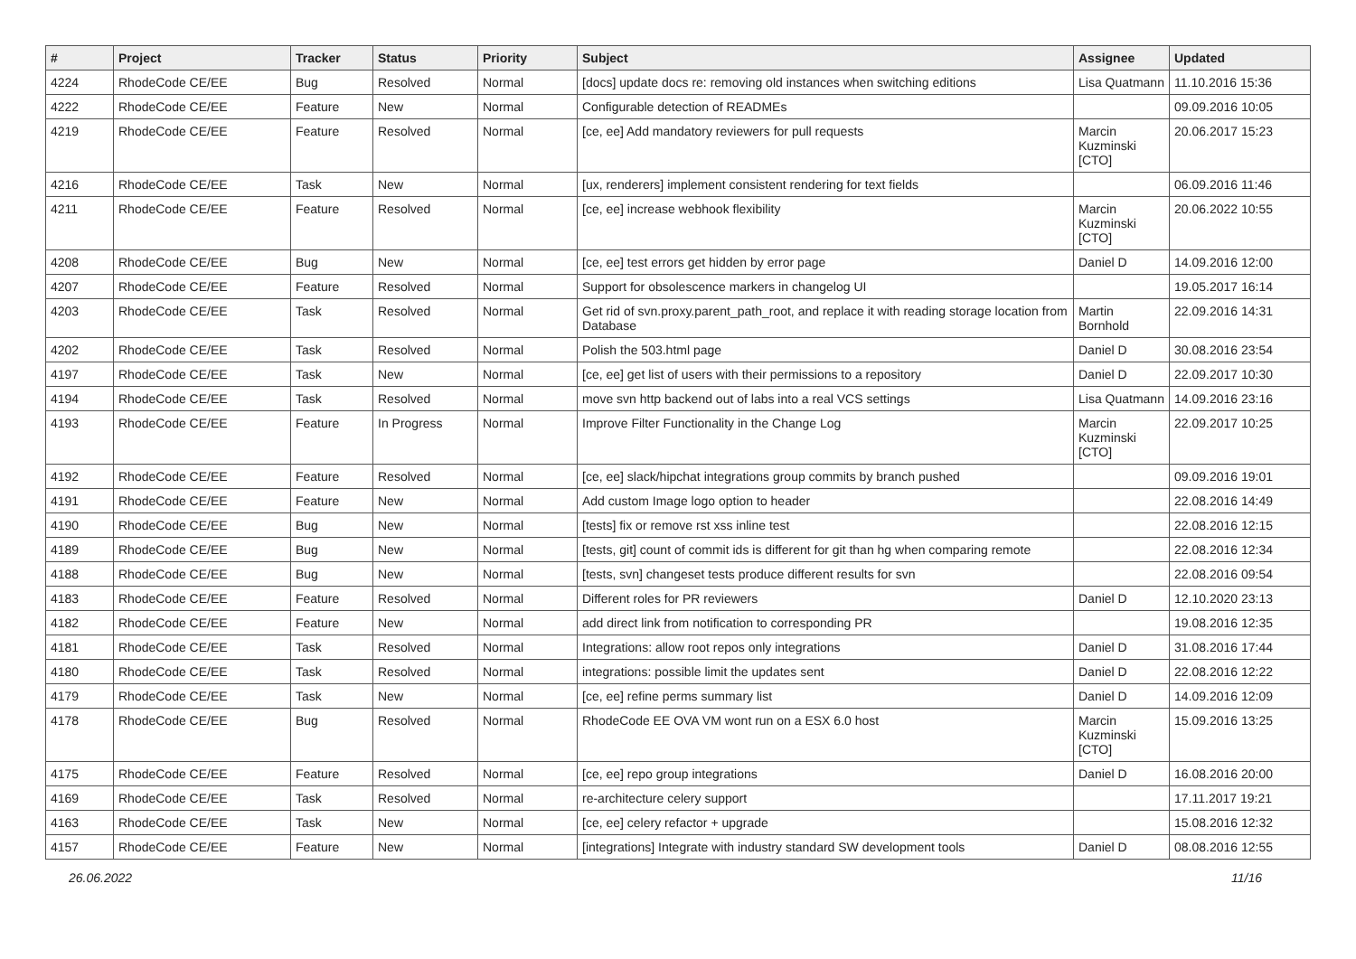| # | Project | Tracker | Status | Priority | Subject | Assignee | Updated |
| --- | --- | --- | --- | --- | --- | --- | --- |
| 4224 | RhodeCode CE/EE | Bug | Resolved | Normal | [docs] update docs re: removing old instances when switching editions | Lisa Quatmann | 11.10.2016 15:36 |
| 4222 | RhodeCode CE/EE | Feature | New | Normal | Configurable detection of READMEs | | 09.09.2016 10:05 |
| 4219 | RhodeCode CE/EE | Feature | Resolved | Normal | [ce, ee] Add mandatory reviewers for pull requests | Marcin Kuzminski [CTO] | 20.06.2017 15:23 |
| 4216 | RhodeCode CE/EE | Task | New | Normal | [ux, renderers] implement consistent rendering for text fields | | 06.09.2016 11:46 |
| 4211 | RhodeCode CE/EE | Feature | Resolved | Normal | [ce, ee] increase webhook flexibility | Marcin Kuzminski [CTO] | 20.06.2022 10:55 |
| 4208 | RhodeCode CE/EE | Bug | New | Normal | [ce, ee] test errors get hidden by error page | Daniel D | 14.09.2016 12:00 |
| 4207 | RhodeCode CE/EE | Feature | Resolved | Normal | Support for obsolescence markers in changelog UI | | 19.05.2017 16:14 |
| 4203 | RhodeCode CE/EE | Task | Resolved | Normal | Get rid of svn.proxy.parent_path_root, and replace it with reading storage location from Database | Martin Bornhold | 22.09.2016 14:31 |
| 4202 | RhodeCode CE/EE | Task | Resolved | Normal | Polish the 503.html page | Daniel D | 30.08.2016 23:54 |
| 4197 | RhodeCode CE/EE | Task | New | Normal | [ce, ee] get list of users with their permissions to a repository | Daniel D | 22.09.2017 10:30 |
| 4194 | RhodeCode CE/EE | Task | Resolved | Normal | move svn http backend out of labs into a real VCS settings | Lisa Quatmann | 14.09.2016 23:16 |
| 4193 | RhodeCode CE/EE | Feature | In Progress | Normal | Improve Filter Functionality in the Change Log | Marcin Kuzminski [CTO] | 22.09.2017 10:25 |
| 4192 | RhodeCode CE/EE | Feature | Resolved | Normal | [ce, ee] slack/hipchat integrations group commits by branch pushed | | 09.09.2016 19:01 |
| 4191 | RhodeCode CE/EE | Feature | New | Normal | Add custom Image logo option to header | | 22.08.2016 14:49 |
| 4190 | RhodeCode CE/EE | Bug | New | Normal | [tests] fix or remove rst xss inline test | | 22.08.2016 12:15 |
| 4189 | RhodeCode CE/EE | Bug | New | Normal | [tests, git] count of commit ids is different for git than hg when comparing remote | | 22.08.2016 12:34 |
| 4188 | RhodeCode CE/EE | Bug | New | Normal | [tests, svn] changeset tests produce different results for svn | | 22.08.2016 09:54 |
| 4183 | RhodeCode CE/EE | Feature | Resolved | Normal | Different roles for PR reviewers | Daniel D | 12.10.2020 23:13 |
| 4182 | RhodeCode CE/EE | Feature | New | Normal | add direct link from notification to corresponding PR | | 19.08.2016 12:35 |
| 4181 | RhodeCode CE/EE | Task | Resolved | Normal | Integrations: allow root repos only integrations | Daniel D | 31.08.2016 17:44 |
| 4180 | RhodeCode CE/EE | Task | Resolved | Normal | integrations: possible limit the updates sent | Daniel D | 22.08.2016 12:22 |
| 4179 | RhodeCode CE/EE | Task | New | Normal | [ce, ee] refine perms summary list | Daniel D | 14.09.2016 12:09 |
| 4178 | RhodeCode CE/EE | Bug | Resolved | Normal | RhodeCode EE OVA VM wont run on a ESX 6.0 host | Marcin Kuzminski [CTO] | 15.09.2016 13:25 |
| 4175 | RhodeCode CE/EE | Feature | Resolved | Normal | [ce, ee] repo group integrations | Daniel D | 16.08.2016 20:00 |
| 4169 | RhodeCode CE/EE | Task | Resolved | Normal | re-architecture celery support | | 17.11.2017 19:21 |
| 4163 | RhodeCode CE/EE | Task | New | Normal | [ce, ee] celery refactor + upgrade | | 15.08.2016 12:32 |
| 4157 | RhodeCode CE/EE | Feature | New | Normal | [integrations] Integrate with industry standard SW development tools | Daniel D | 08.08.2016 12:55 |
26.06.2022 11/16